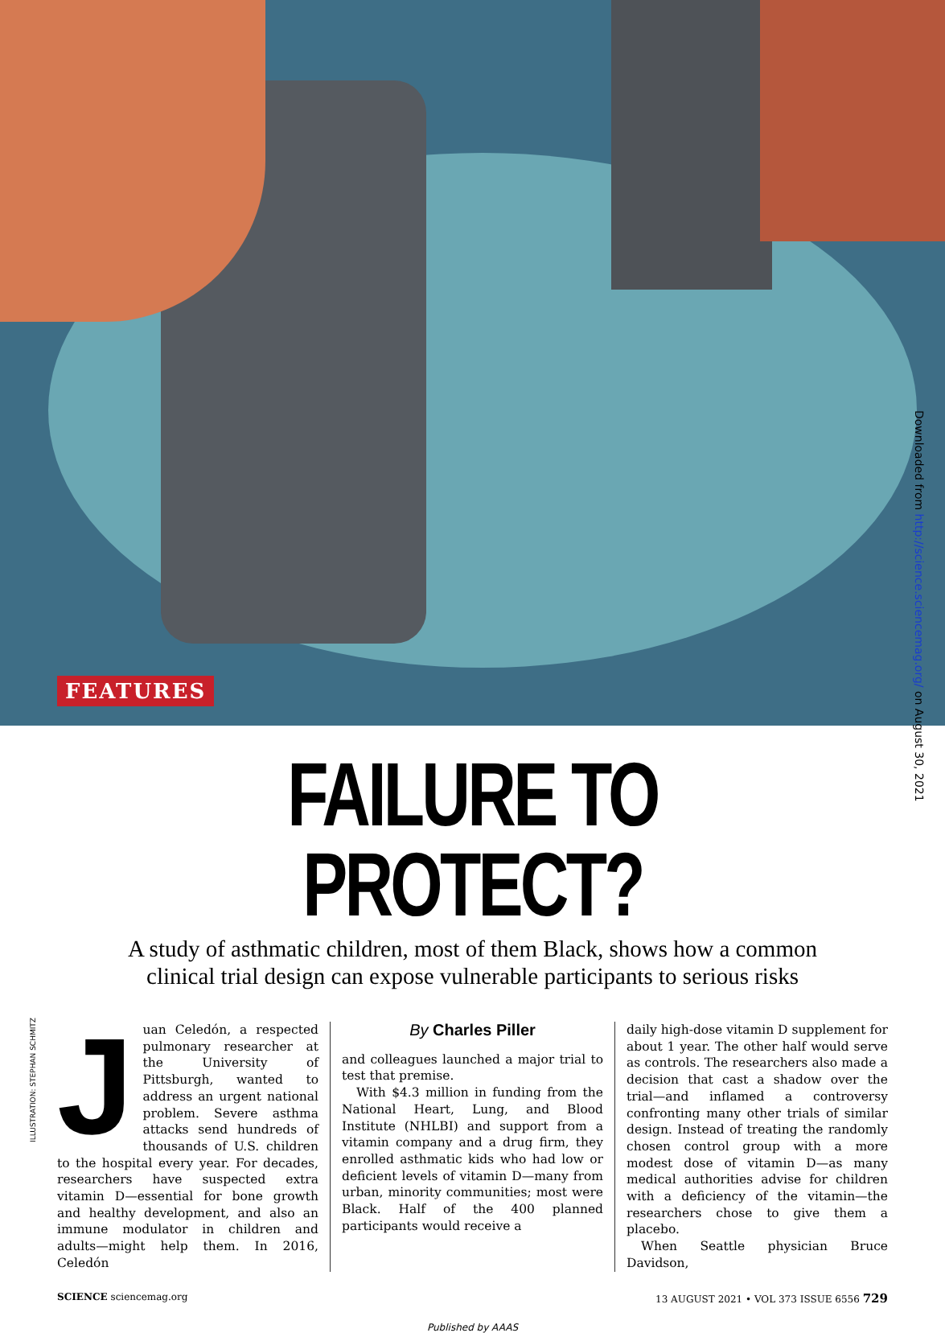FEATURES
Downloaded from http://science.sciencemag.org/ on August 30, 2021
FAILURE TO PROTECT?
A study of asthmatic children, most of them Black, shows how a common
clinical trial design can expose vulnerable participants to serious risks
ILLUSTRATION: STEPHAN SCHMITZ
Juan Celedón, a respected pulmonary researcher at the University of Pittsburgh, wanted to address an urgent national problem. Severe asthma attacks send hundreds of thousands of U.S. children to the hospital every year. For decades, researchers have suspected extra vitamin D—essential for bone growth and healthy development, and also an immune modulator in children and adults—might help them. In 2016, Celedón
By Charles Piller
and colleagues launched a major trial to test that premise.
With $4.3 million in funding from the National Heart, Lung, and Blood Institute (NHLBI) and support from a vitamin company and a drug firm, they enrolled asthmatic kids who had low or deficient levels of vitamin D—many from urban, minority communities; most were Black. Half of the 400 planned participants would receive a
daily high-dose vitamin D supplement for about 1 year. The other half would serve as controls. The researchers also made a decision that cast a shadow over the trial—and inflamed a controversy confronting many other trials of similar design. Instead of treating the randomly chosen control group with a more modest dose of vitamin D—as many medical authorities advise for children with a deficiency of the vitamin—the researchers chose to give them a placebo.
When Seattle physician Bruce Davidson,
SCIENCE sciencemag.org 13 AUGUST 2021 • VOL 373 ISSUE 6556 729
Published by AAAS